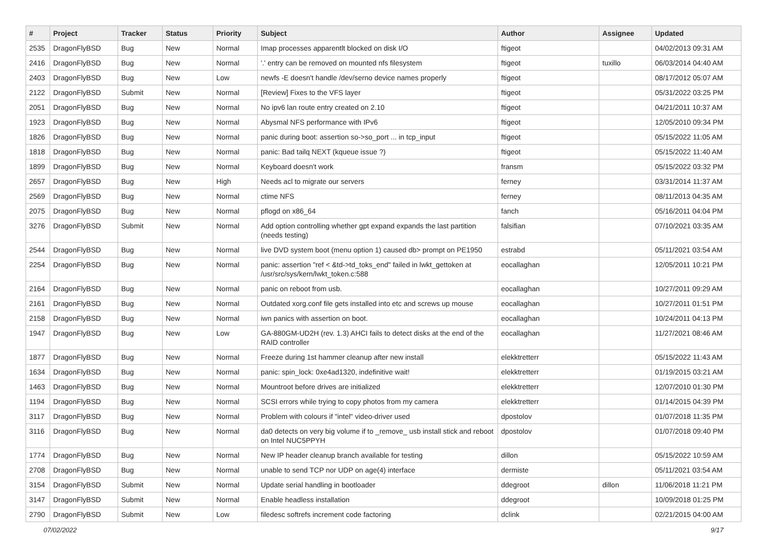| # | Project | Tracker | Status | Priority | Subject | Author | Assignee | Updated |
| --- | --- | --- | --- | --- | --- | --- | --- | --- |
| 2535 | DragonFlyBSD | Bug | New | Normal | Imap processes apparentlt blocked on disk I/O | ftigeot | | 04/02/2013 09:31 AM |
| 2416 | DragonFlyBSD | Bug | New | Normal | '.' entry can be removed on mounted nfs filesystem | ftigeot | tuxillo | 06/03/2014 04:40 AM |
| 2403 | DragonFlyBSD | Bug | New | Low | newfs -E doesn't handle /dev/serno device names properly | ftigeot | | 08/17/2012 05:07 AM |
| 2122 | DragonFlyBSD | Submit | New | Normal | [Review] Fixes to the VFS layer | ftigeot | | 05/31/2022 03:25 PM |
| 2051 | DragonFlyBSD | Bug | New | Normal | No ipv6 lan route entry created on 2.10 | ftigeot | | 04/21/2011 10:37 AM |
| 1923 | DragonFlyBSD | Bug | New | Normal | Abysmal NFS performance with IPv6 | ftigeot | | 12/05/2010 09:34 PM |
| 1826 | DragonFlyBSD | Bug | New | Normal | panic during boot: assertion so->so_port ... in tcp_input | ftigeot | | 05/15/2022 11:05 AM |
| 1818 | DragonFlyBSD | Bug | New | Normal | panic: Bad tailq NEXT (kqueue issue ?) | ftigeot | | 05/15/2022 11:40 AM |
| 1899 | DragonFlyBSD | Bug | New | Normal | Keyboard doesn't work | fransm | | 05/15/2022 03:32 PM |
| 2657 | DragonFlyBSD | Bug | New | High | Needs acl to migrate our servers | ferney | | 03/31/2014 11:37 AM |
| 2569 | DragonFlyBSD | Bug | New | Normal | ctime NFS | ferney | | 08/11/2013 04:35 AM |
| 2075 | DragonFlyBSD | Bug | New | Normal | pflogd on x86_64 | fanch | | 05/16/2011 04:04 PM |
| 3276 | DragonFlyBSD | Submit | New | Normal | Add option controlling whether gpt expand expands the last partition (needs testing) | falsifian | | 07/10/2021 03:35 AM |
| 2544 | DragonFlyBSD | Bug | New | Normal | live DVD system boot (menu option 1) caused db> prompt on PE1950 | estrabd | | 05/11/2021 03:54 AM |
| 2254 | DragonFlyBSD | Bug | New | Normal | panic: assertion "ref < &td->td_toks_end" failed in lwkt_gettoken at /usr/src/sys/kern/lwkt_token.c:588 | eocallaghan | | 12/05/2011 10:21 PM |
| 2164 | DragonFlyBSD | Bug | New | Normal | panic on reboot from usb. | eocallaghan | | 10/27/2011 09:29 AM |
| 2161 | DragonFlyBSD | Bug | New | Normal | Outdated xorg.conf file gets installed into etc and screws up mouse | eocallaghan | | 10/27/2011 01:51 PM |
| 2158 | DragonFlyBSD | Bug | New | Normal | iwn panics with assertion on boot. | eocallaghan | | 10/24/2011 04:13 PM |
| 1947 | DragonFlyBSD | Bug | New | Low | GA-880GM-UD2H (rev. 1.3) AHCI fails to detect disks at the end of the RAID controller | eocallaghan | | 11/27/2021 08:46 AM |
| 1877 | DragonFlyBSD | Bug | New | Normal | Freeze during 1st hammer cleanup after new install | elekktretterr | | 05/15/2022 11:43 AM |
| 1634 | DragonFlyBSD | Bug | New | Normal | panic: spin_lock: 0xe4ad1320, indefinitive wait! | elekktretterr | | 01/19/2015 03:21 AM |
| 1463 | DragonFlyBSD | Bug | New | Normal | Mountroot before drives are initialized | elekktretterr | | 12/07/2010 01:30 PM |
| 1194 | DragonFlyBSD | Bug | New | Normal | SCSI errors while trying to copy photos from my camera | elekktretterr | | 01/14/2015 04:39 PM |
| 3117 | DragonFlyBSD | Bug | New | Normal | Problem with colours if "intel" video-driver used | dpostolov | | 01/07/2018 11:35 PM |
| 3116 | DragonFlyBSD | Bug | New | Normal | da0 detects on very big volume if to _remove_ usb install stick and reboot on Intel NUC5PPYH | dpostolov | | 01/07/2018 09:40 PM |
| 1774 | DragonFlyBSD | Bug | New | Normal | New IP header cleanup branch available for testing | dillon | | 05/15/2022 10:59 AM |
| 2708 | DragonFlyBSD | Bug | New | Normal | unable to send TCP nor UDP on age(4) interface | dermiste | | 05/11/2021 03:54 AM |
| 3154 | DragonFlyBSD | Submit | New | Normal | Update serial handling in bootloader | ddegroot | dillon | 11/06/2018 11:21 PM |
| 3147 | DragonFlyBSD | Submit | New | Normal | Enable headless installation | ddegroot | | 10/09/2018 01:25 PM |
| 2790 | DragonFlyBSD | Submit | New | Low | filedesc softrefs increment code factoring | dclink | | 02/21/2015 04:00 AM |
07/02/2022 9/17